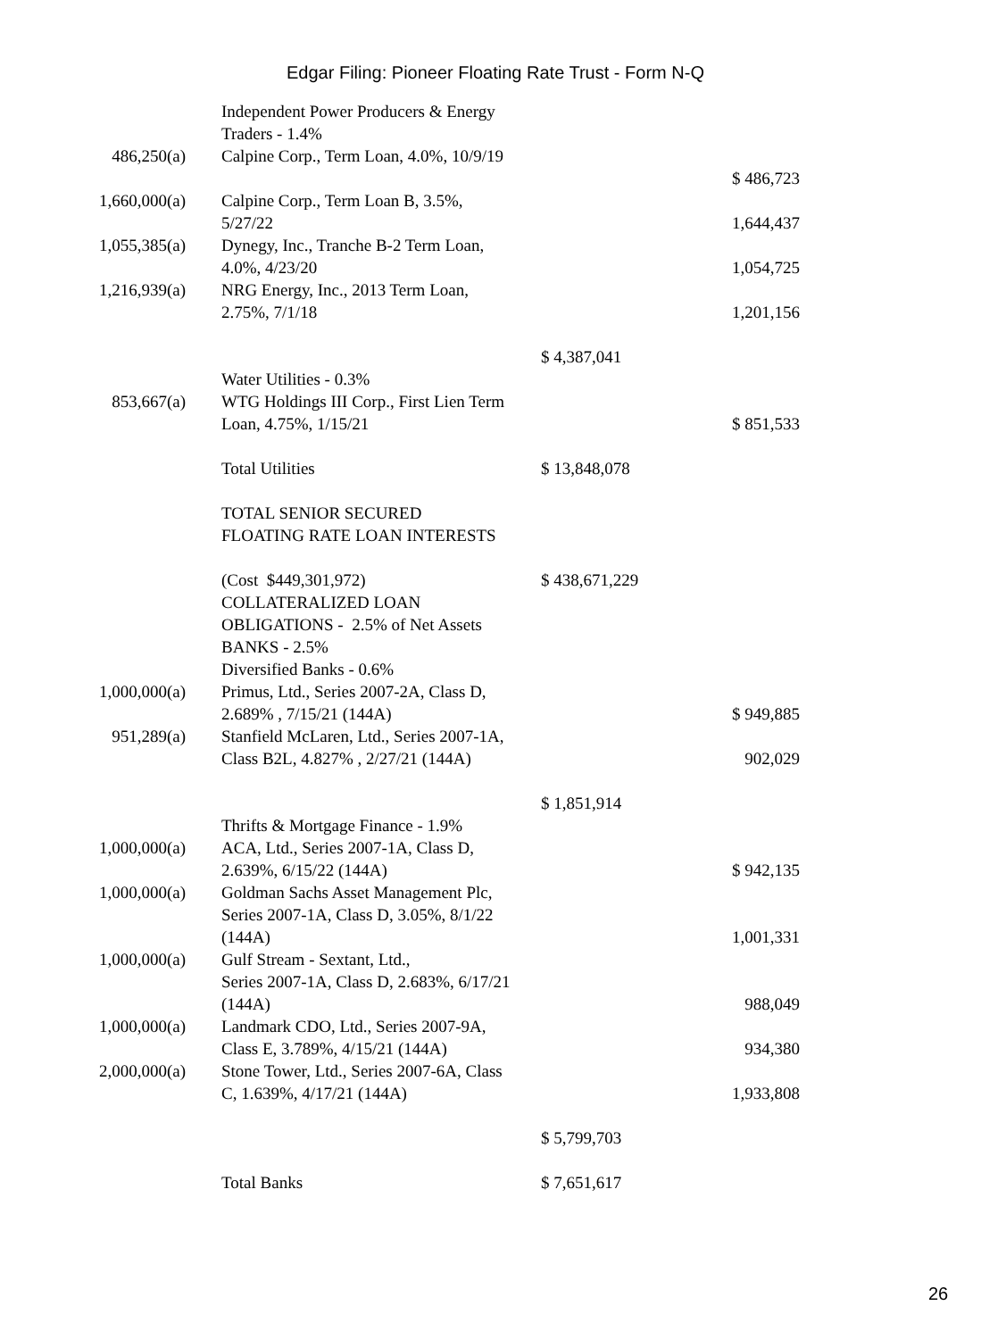Edgar Filing: Pioneer Floating Rate Trust - Form N-Q
| | Independent Power Producers & Energy Traders - 1.4% | | |
| 486,250(a) | Calpine Corp., Term Loan, 4.0%, 10/9/19 | | $ 486,723 |
| 1,660,000(a) | Calpine Corp., Term Loan B, 3.5%, 5/27/22 | | 1,644,437 |
| 1,055,385(a) | Dynegy, Inc., Tranche B-2 Term Loan, 4.0%, 4/23/20 | | 1,054,725 |
| 1,216,939(a) | NRG Energy, Inc., 2013 Term Loan, 2.75%, 7/1/18 | | 1,201,156 |
| | | $ 4,387,041 | |
| | Water Utilities - 0.3% | | |
| 853,667(a) | WTG Holdings III Corp., First Lien Term Loan, 4.75%, 1/15/21 | | $ 851,533 |
| | Total Utilities | $ 13,848,078 | |
| | TOTAL SENIOR SECURED FLOATING RATE LOAN INTERESTS | | |
| | (Cost $449,301,972) | $ 438,671,229 | |
| | COLLATERALIZED LOAN OBLIGATIONS - 2.5% of Net Assets | | |
| | BANKS - 2.5% | | |
| | Diversified Banks - 0.6% | | |
| 1,000,000(a) | Primus, Ltd., Series 2007-2A, Class D, 2.689% , 7/15/21 (144A) | | $ 949,885 |
| 951,289(a) | Stanfield McLaren, Ltd., Series 2007-1A, Class B2L, 4.827% , 2/27/21 (144A) | | 902,029 |
| | | $ 1,851,914 | |
| | Thrifts & Mortgage Finance - 1.9% | | |
| 1,000,000(a) | ACA, Ltd., Series 2007-1A, Class D, 2.639%, 6/15/22 (144A) | | $ 942,135 |
| 1,000,000(a) | Goldman Sachs Asset Management Plc, Series 2007-1A, Class D, 3.05%, 8/1/22 (144A) | | 1,001,331 |
| 1,000,000(a) | Gulf Stream - Sextant, Ltd., Series 2007-1A, Class D, 2.683%, 6/17/21 (144A) | | 988,049 |
| 1,000,000(a) | Landmark CDO, Ltd., Series 2007-9A, Class E, 3.789%, 4/15/21 (144A) | | 934,380 |
| 2,000,000(a) | Stone Tower, Ltd., Series 2007-6A, Class C, 1.639%, 4/17/21 (144A) | | 1,933,808 |
| | | $ 5,799,703 | |
| | Total Banks | $ 7,651,617 | |
26